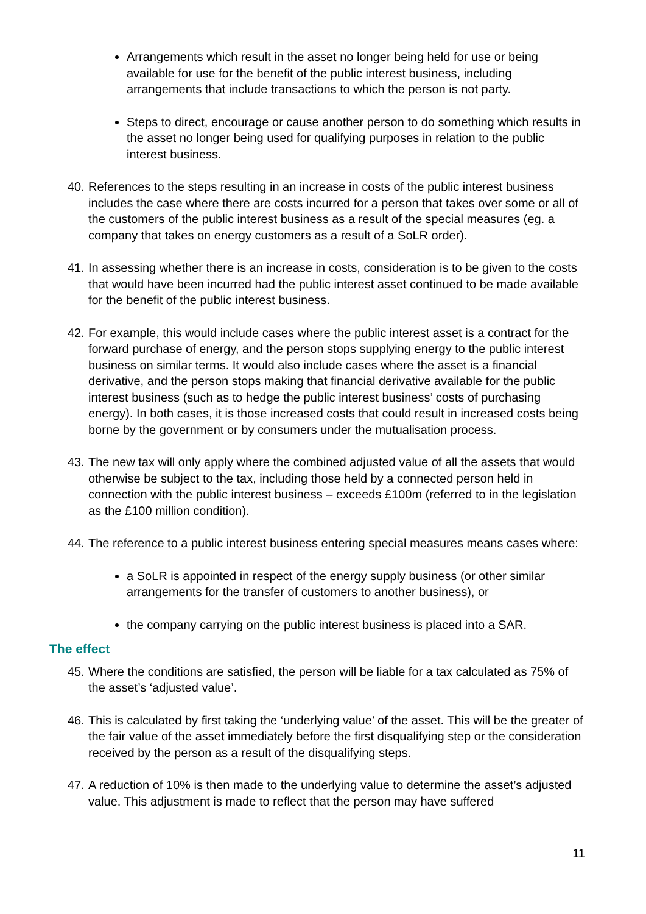Arrangements which result in the asset no longer being held for use or being available for use for the benefit of the public interest business, including arrangements that include transactions to which the person is not party.
Steps to direct, encourage or cause another person to do something which results in the asset no longer being used for qualifying purposes in relation to the public interest business.
40. References to the steps resulting in an increase in costs of the public interest business includes the case where there are costs incurred for a person that takes over some or all of the customers of the public interest business as a result of the special measures (eg. a company that takes on energy customers as a result of a SoLR order).
41. In assessing whether there is an increase in costs, consideration is to be given to the costs that would have been incurred had the public interest asset continued to be made available for the benefit of the public interest business.
42. For example, this would include cases where the public interest asset is a contract for the forward purchase of energy, and the person stops supplying energy to the public interest business on similar terms. It would also include cases where the asset is a financial derivative, and the person stops making that financial derivative available for the public interest business (such as to hedge the public interest business’ costs of purchasing energy). In both cases, it is those increased costs that could result in increased costs being borne by the government or by consumers under the mutualisation process.
43. The new tax will only apply where the combined adjusted value of all the assets that would otherwise be subject to the tax, including those held by a connected person held in connection with the public interest business – exceeds £100m (referred to in the legislation as the £100 million condition).
44. The reference to a public interest business entering special measures means cases where:
a SoLR is appointed in respect of the energy supply business (or other similar arrangements for the transfer of customers to another business), or
the company carrying on the public interest business is placed into a SAR.
The effect
45. Where the conditions are satisfied, the person will be liable for a tax calculated as 75% of the asset’s ‘adjusted value’.
46. This is calculated by first taking the ‘underlying value’ of the asset. This will be the greater of the fair value of the asset immediately before the first disqualifying step or the consideration received by the person as a result of the disqualifying steps.
47. A reduction of 10% is then made to the underlying value to determine the asset’s adjusted value. This adjustment is made to reflect that the person may have suffered
11